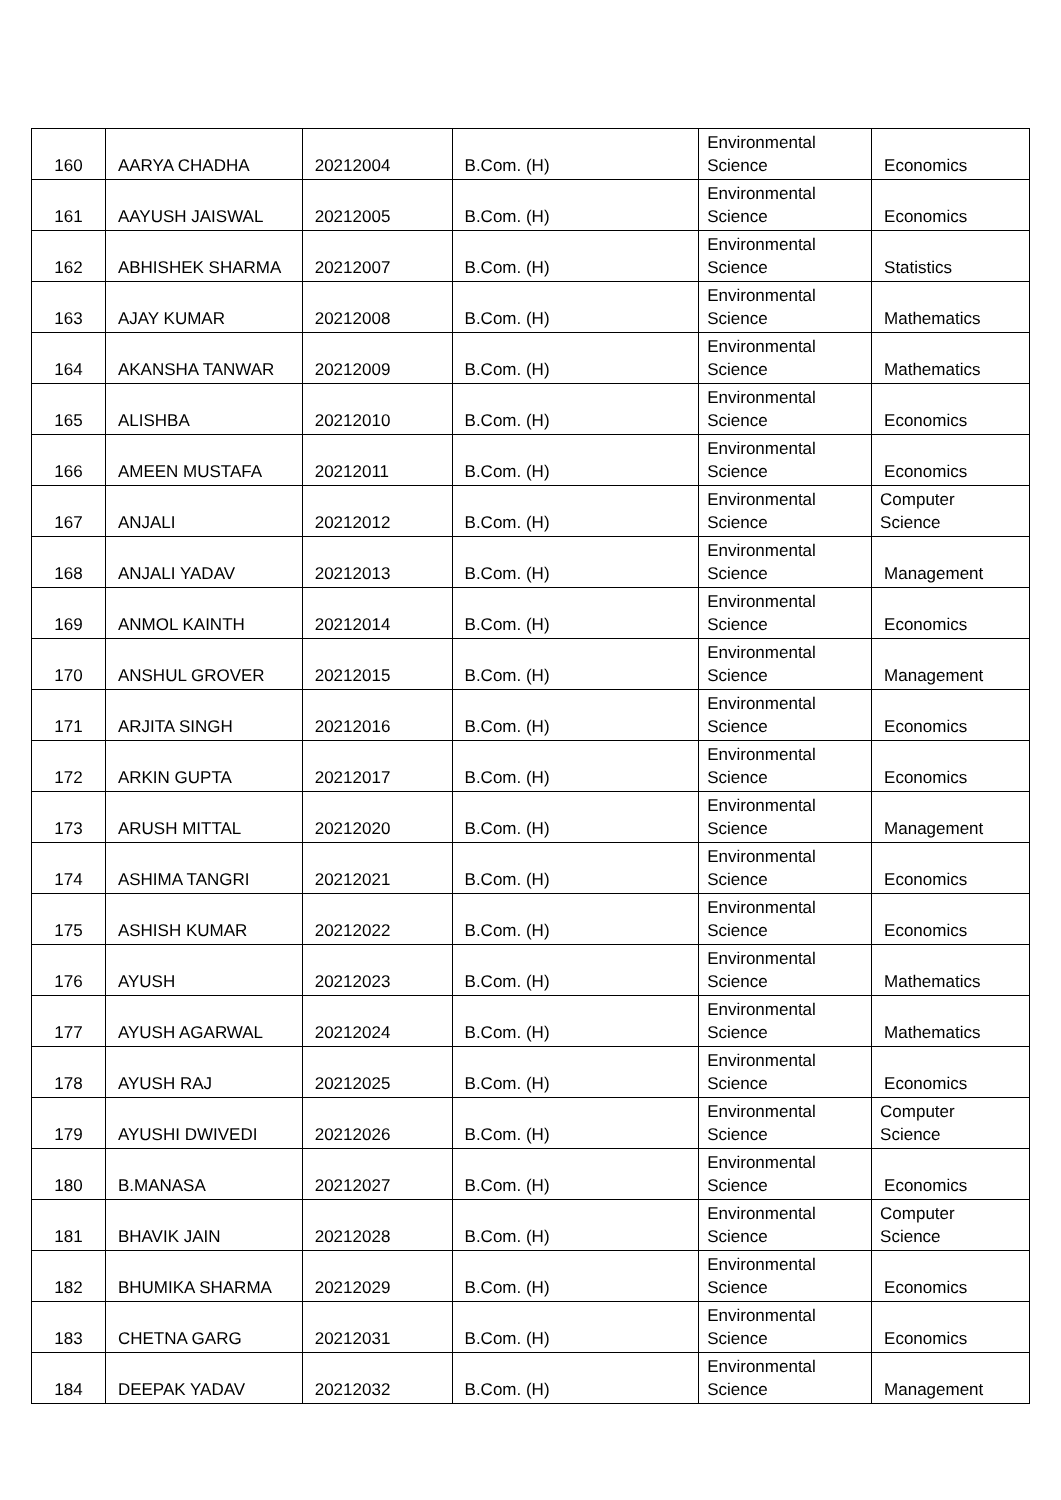| 160 | AARYA CHADHA | 20212004 | B.Com. (H) | Environmental Science | Economics |
| 161 | AAYUSH JAISWAL | 20212005 | B.Com. (H) | Environmental Science | Economics |
| 162 | ABHISHEK SHARMA | 20212007 | B.Com. (H) | Environmental Science | Statistics |
| 163 | AJAY KUMAR | 20212008 | B.Com. (H) | Environmental Science | Mathematics |
| 164 | AKANSHA TANWAR | 20212009 | B.Com. (H) | Environmental Science | Mathematics |
| 165 | ALISHBA | 20212010 | B.Com. (H) | Environmental Science | Economics |
| 166 | AMEEN MUSTAFA | 20212011 | B.Com. (H) | Environmental Science | Economics |
| 167 | ANJALI | 20212012 | B.Com. (H) | Environmental Science | Computer Science |
| 168 | ANJALI YADAV | 20212013 | B.Com. (H) | Environmental Science | Management |
| 169 | ANMOL KAINTH | 20212014 | B.Com. (H) | Environmental Science | Economics |
| 170 | ANSHUL GROVER | 20212015 | B.Com. (H) | Environmental Science | Management |
| 171 | ARJITA SINGH | 20212016 | B.Com. (H) | Environmental Science | Economics |
| 172 | ARKIN GUPTA | 20212017 | B.Com. (H) | Environmental Science | Economics |
| 173 | ARUSH MITTAL | 20212020 | B.Com. (H) | Environmental Science | Management |
| 174 | ASHIMA TANGRI | 20212021 | B.Com. (H) | Environmental Science | Economics |
| 175 | ASHISH KUMAR | 20212022 | B.Com. (H) | Environmental Science | Economics |
| 176 | AYUSH | 20212023 | B.Com. (H) | Environmental Science | Mathematics |
| 177 | AYUSH AGARWAL | 20212024 | B.Com. (H) | Environmental Science | Mathematics |
| 178 | AYUSH RAJ | 20212025 | B.Com. (H) | Environmental Science | Economics |
| 179 | AYUSHI DWIVEDI | 20212026 | B.Com. (H) | Environmental Science | Computer Science |
| 180 | B.MANASA | 20212027 | B.Com. (H) | Environmental Science | Economics |
| 181 | BHAVIK JAIN | 20212028 | B.Com. (H) | Environmental Science | Computer Science |
| 182 | BHUMIKA SHARMA | 20212029 | B.Com. (H) | Environmental Science | Economics |
| 183 | CHETNA GARG | 20212031 | B.Com. (H) | Environmental Science | Economics |
| 184 | DEEPAK YADAV | 20212032 | B.Com. (H) | Environmental Science | Management |